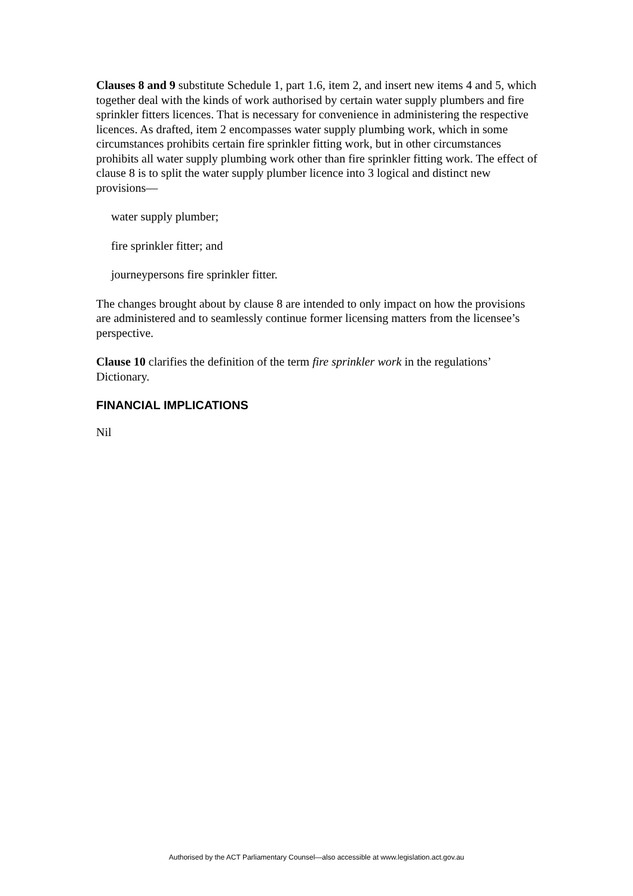Clauses 8 and 9 substitute Schedule 1, part 1.6, item 2, and insert new items 4 and 5, which together deal with the kinds of work authorised by certain water supply plumbers and fire sprinkler fitters licences. That is necessary for convenience in administering the respective licences. As drafted, item 2 encompasses water supply plumbing work, which in some circumstances prohibits certain fire sprinkler fitting work, but in other circumstances prohibits all water supply plumbing work other than fire sprinkler fitting work. The effect of clause 8 is to split the water supply plumber licence into 3 logical and distinct new provisions—
water supply plumber;
fire sprinkler fitter; and
journeypersons fire sprinkler fitter.
The changes brought about by clause 8 are intended to only impact on how the provisions are administered and to seamlessly continue former licensing matters from the licensee’s perspective.
Clause 10 clarifies the definition of the term fire sprinkler work in the regulations’ Dictionary.
FINANCIAL IMPLICATIONS
Nil
Authorised by the ACT Parliamentary Counsel—also accessible at www.legislation.act.gov.au